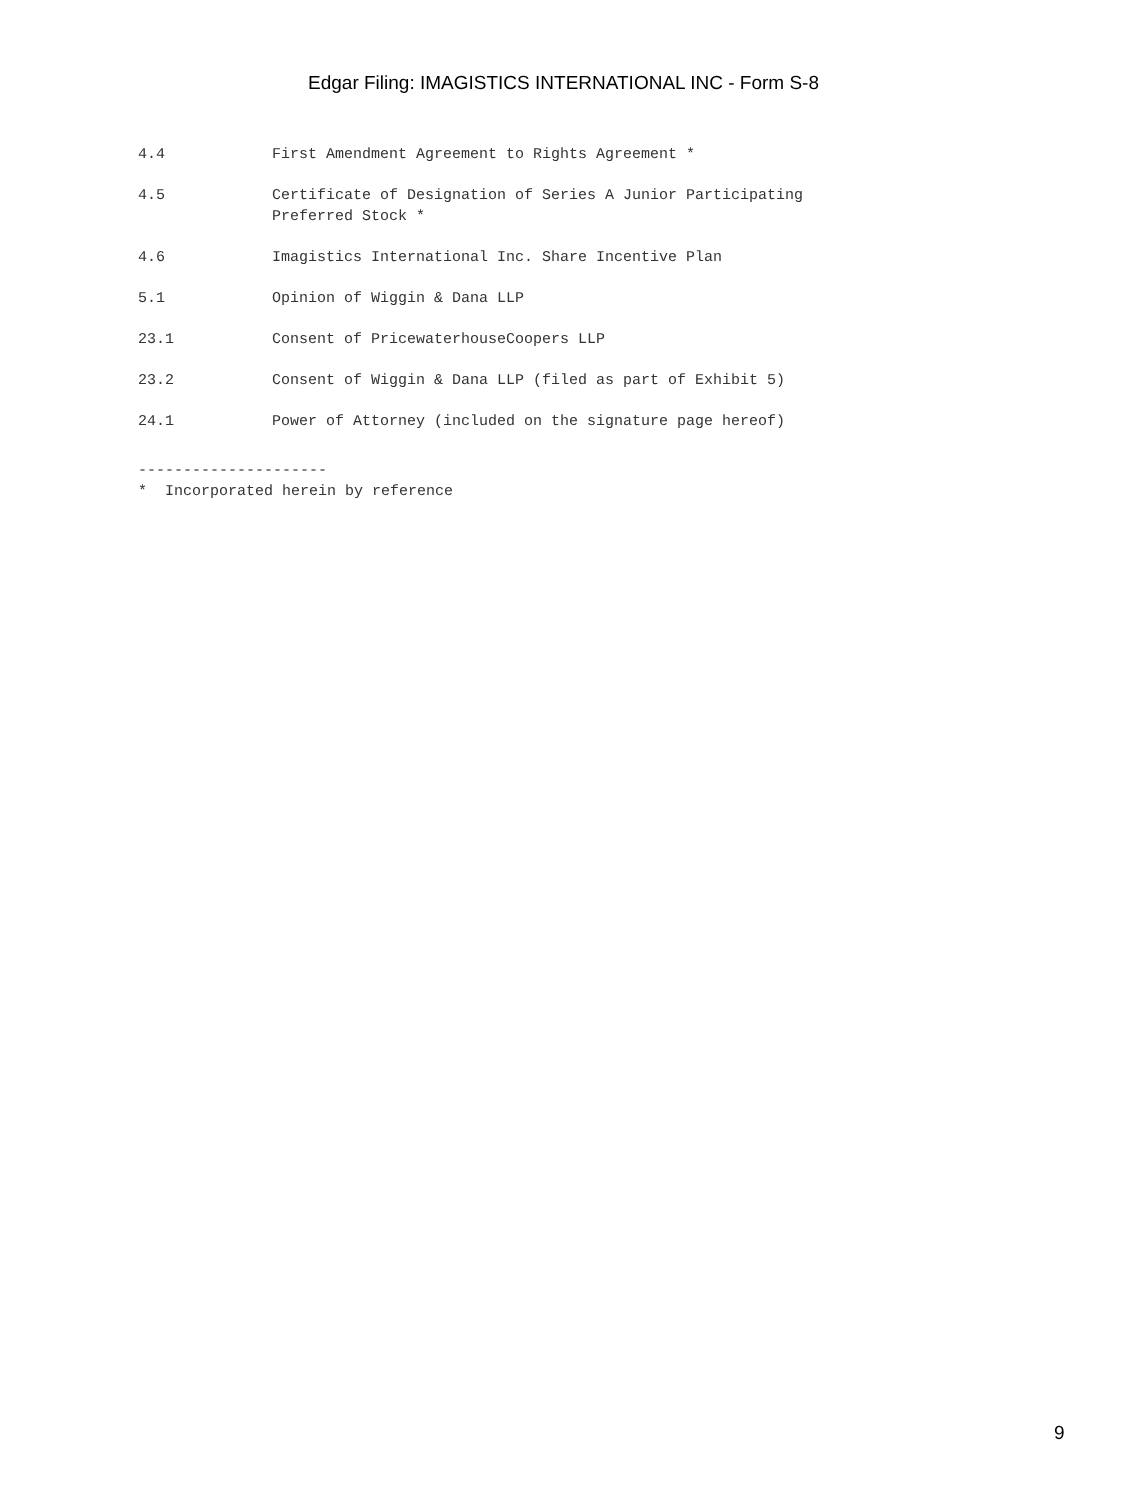Edgar Filing: IMAGISTICS INTERNATIONAL INC - Form S-8
4.4 First Amendment Agreement to Rights Agreement *
4.5 Certificate of Designation of Series A Junior Participating
Preferred Stock *
4.6 Imagistics International Inc. Share Incentive Plan
5.1 Opinion of Wiggin & Dana LLP
23.1 Consent of PricewaterhouseCoopers LLP
23.2 Consent of Wiggin & Dana LLP (filed as part of Exhibit 5)
24.1 Power of Attorney (included on the signature page hereof)
---------------------
* Incorporated herein by reference
9